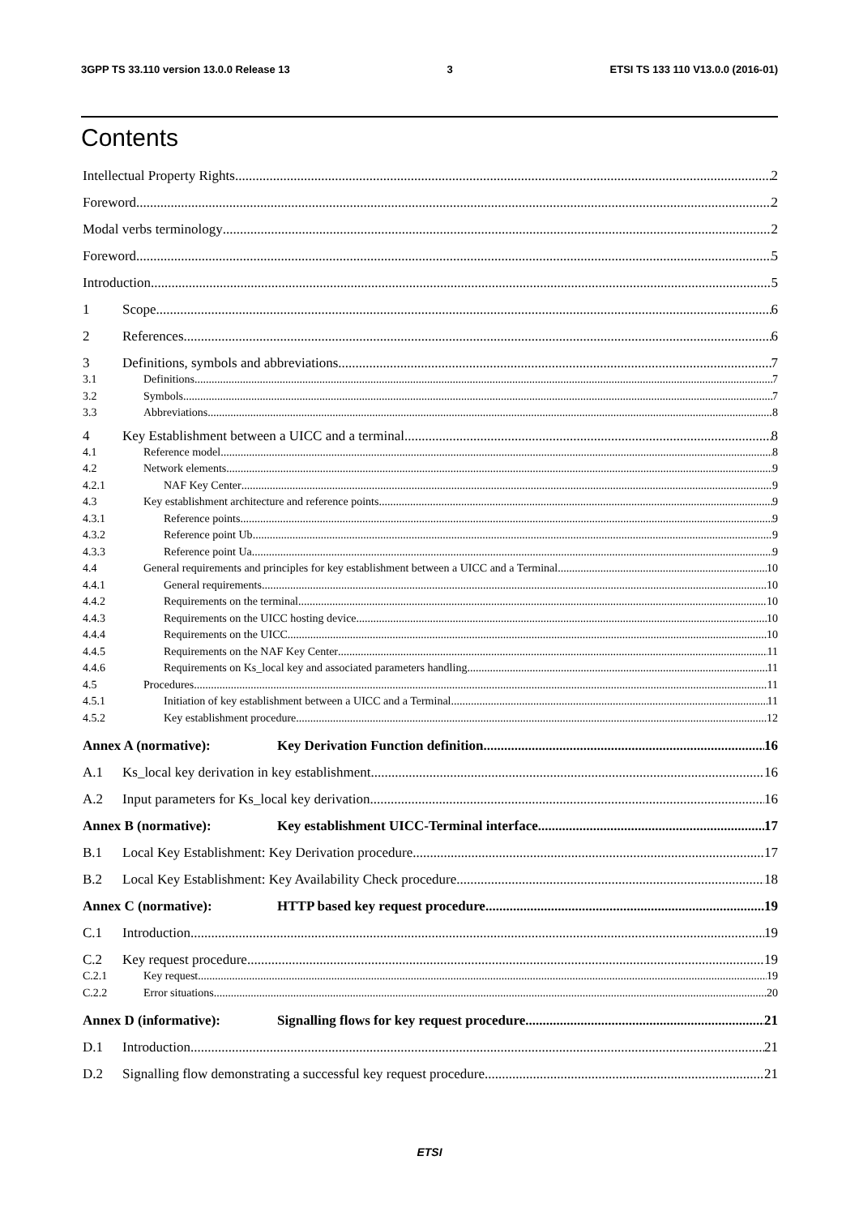3GPP TS 33.110 version 13.0.0 Release 13 3 ETSI TS 133 110 V13.0.0 (2016-01)
Contents
Intellectual Property Rights 2
Foreword 2
Modal verbs terminology 2
Foreword 5
Introduction 5
1 Scope 6
2 References 6
3 Definitions, symbols and abbreviations 7
3.1 Definitions 7
3.2 Symbols 7
3.3 Abbreviations 8
4 Key Establishment between a UICC and a terminal 8
4.1 Reference model 8
4.2 Network elements 9
4.2.1 NAF Key Center 9
4.3 Key establishment architecture and reference points 9
4.3.1 Reference points 9
4.3.2 Reference point Ub 9
4.3.3 Reference point Ua 9
4.4 General requirements and principles for key establishment between a UICC and a Terminal 10
4.4.1 General requirements 10
4.4.2 Requirements on the terminal 10
4.4.3 Requirements on the UICC hosting device 10
4.4.4 Requirements on the UICC 10
4.4.5 Requirements on the NAF Key Center 11
4.4.6 Requirements on Ks_local key and associated parameters handling 11
4.5 Procedures 11
4.5.1 Initiation of key establishment between a UICC and a Terminal 11
4.5.2 Key establishment procedure 12
Annex A (normative): Key Derivation Function definition 16
A.1 Ks_local key derivation in key establishment 16
A.2 Input parameters for Ks_local key derivation 16
Annex B (normative): Key establishment UICC-Terminal interface 17
B.1 Local Key Establishment: Key Derivation procedure 17
B.2 Local Key Establishment: Key Availability Check procedure 18
Annex C (normative): HTTP based key request procedure 19
C.1 Introduction 19
C.2 Key request procedure 19
C.2.1 Key request 19
C.2.2 Error situations 20
Annex D (informative): Signalling flows for key request procedure 21
D.1 Introduction 21
D.2 Signalling flow demonstrating a successful key request procedure 21
ETSI